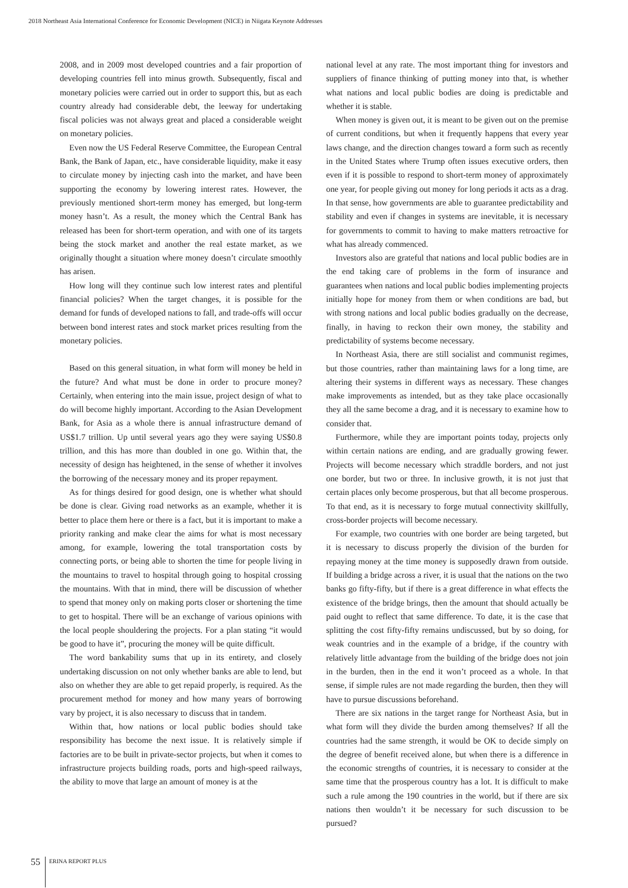2018 Northeast Asia International Conference for Economic Development (NICE) in Niigata Keynote Addresses
2008, and in 2009 most developed countries and a fair proportion of developing countries fell into minus growth. Subsequently, fiscal and monetary policies were carried out in order to support this, but as each country already had considerable debt, the leeway for undertaking fiscal policies was not always great and placed a considerable weight on monetary policies.
Even now the US Federal Reserve Committee, the European Central Bank, the Bank of Japan, etc., have considerable liquidity, make it easy to circulate money by injecting cash into the market, and have been supporting the economy by lowering interest rates. However, the previously mentioned short-term money has emerged, but long-term money hasn’t. As a result, the money which the Central Bank has released has been for short-term operation, and with one of its targets being the stock market and another the real estate market, as we originally thought a situation where money doesn’t circulate smoothly has arisen.
How long will they continue such low interest rates and plentiful financial policies? When the target changes, it is possible for the demand for funds of developed nations to fall, and trade-offs will occur between bond interest rates and stock market prices resulting from the monetary policies.
Based on this general situation, in what form will money be held in the future? And what must be done in order to procure money? Certainly, when entering into the main issue, project design of what to do will become highly important. According to the Asian Development Bank, for Asia as a whole there is annual infrastructure demand of US$1.7 trillion. Up until several years ago they were saying US$0.8 trillion, and this has more than doubled in one go. Within that, the necessity of design has heightened, in the sense of whether it involves the borrowing of the necessary money and its proper repayment.
As for things desired for good design, one is whether what should be done is clear. Giving road networks as an example, whether it is better to place them here or there is a fact, but it is important to make a priority ranking and make clear the aims for what is most necessary among, for example, lowering the total transportation costs by connecting ports, or being able to shorten the time for people living in the mountains to travel to hospital through going to hospital crossing the mountains. With that in mind, there will be discussion of whether to spend that money only on making ports closer or shortening the time to get to hospital. There will be an exchange of various opinions with the local people shouldering the projects. For a plan stating “it would be good to have it”, procuring the money will be quite difficult.
The word bankability sums that up in its entirety, and closely undertaking discussion on not only whether banks are able to lend, but also on whether they are able to get repaid properly, is required. As the procurement method for money and how many years of borrowing vary by project, it is also necessary to discuss that in tandem.
Within that, how nations or local public bodies should take responsibility has become the next issue. It is relatively simple if factories are to be built in private-sector projects, but when it comes to infrastructure projects building roads, ports and high-speed railways, the ability to move that large an amount of money is at the
national level at any rate. The most important thing for investors and suppliers of finance thinking of putting money into that, is whether what nations and local public bodies are doing is predictable and whether it is stable.
When money is given out, it is meant to be given out on the premise of current conditions, but when it frequently happens that every year laws change, and the direction changes toward a form such as recently in the United States where Trump often issues executive orders, then even if it is possible to respond to short-term money of approximately one year, for people giving out money for long periods it acts as a drag. In that sense, how governments are able to guarantee predictability and stability and even if changes in systems are inevitable, it is necessary for governments to commit to having to make matters retroactive for what has already commenced.
Investors also are grateful that nations and local public bodies are in the end taking care of problems in the form of insurance and guarantees when nations and local public bodies implementing projects initially hope for money from them or when conditions are bad, but with strong nations and local public bodies gradually on the decrease, finally, in having to reckon their own money, the stability and predictability of systems become necessary.
In Northeast Asia, there are still socialist and communist regimes, but those countries, rather than maintaining laws for a long time, are altering their systems in different ways as necessary. These changes make improvements as intended, but as they take place occasionally they all the same become a drag, and it is necessary to examine how to consider that.
Furthermore, while they are important points today, projects only within certain nations are ending, and are gradually growing fewer. Projects will become necessary which straddle borders, and not just one border, but two or three. In inclusive growth, it is not just that certain places only become prosperous, but that all become prosperous. To that end, as it is necessary to forge mutual connectivity skillfully, cross-border projects will become necessary.
For example, two countries with one border are being targeted, but it is necessary to discuss properly the division of the burden for repaying money at the time money is supposedly drawn from outside. If building a bridge across a river, it is usual that the nations on the two banks go fifty-fifty, but if there is a great difference in what effects the existence of the bridge brings, then the amount that should actually be paid ought to reflect that same difference. To date, it is the case that splitting the cost fifty-fifty remains undiscussed, but by so doing, for weak countries and in the example of a bridge, if the country with relatively little advantage from the building of the bridge does not join in the burden, then in the end it won’t proceed as a whole. In that sense, if simple rules are not made regarding the burden, then they will have to pursue discussions beforehand.
There are six nations in the target range for Northeast Asia, but in what form will they divide the burden among themselves? If all the countries had the same strength, it would be OK to decide simply on the degree of benefit received alone, but when there is a difference in the economic strengths of countries, it is necessary to consider at the same time that the prosperous country has a lot. It is difficult to make such a rule among the 190 countries in the world, but if there are six nations then wouldn’t it be necessary for such discussion to be pursued?
55
ERINA REPORT PLUS